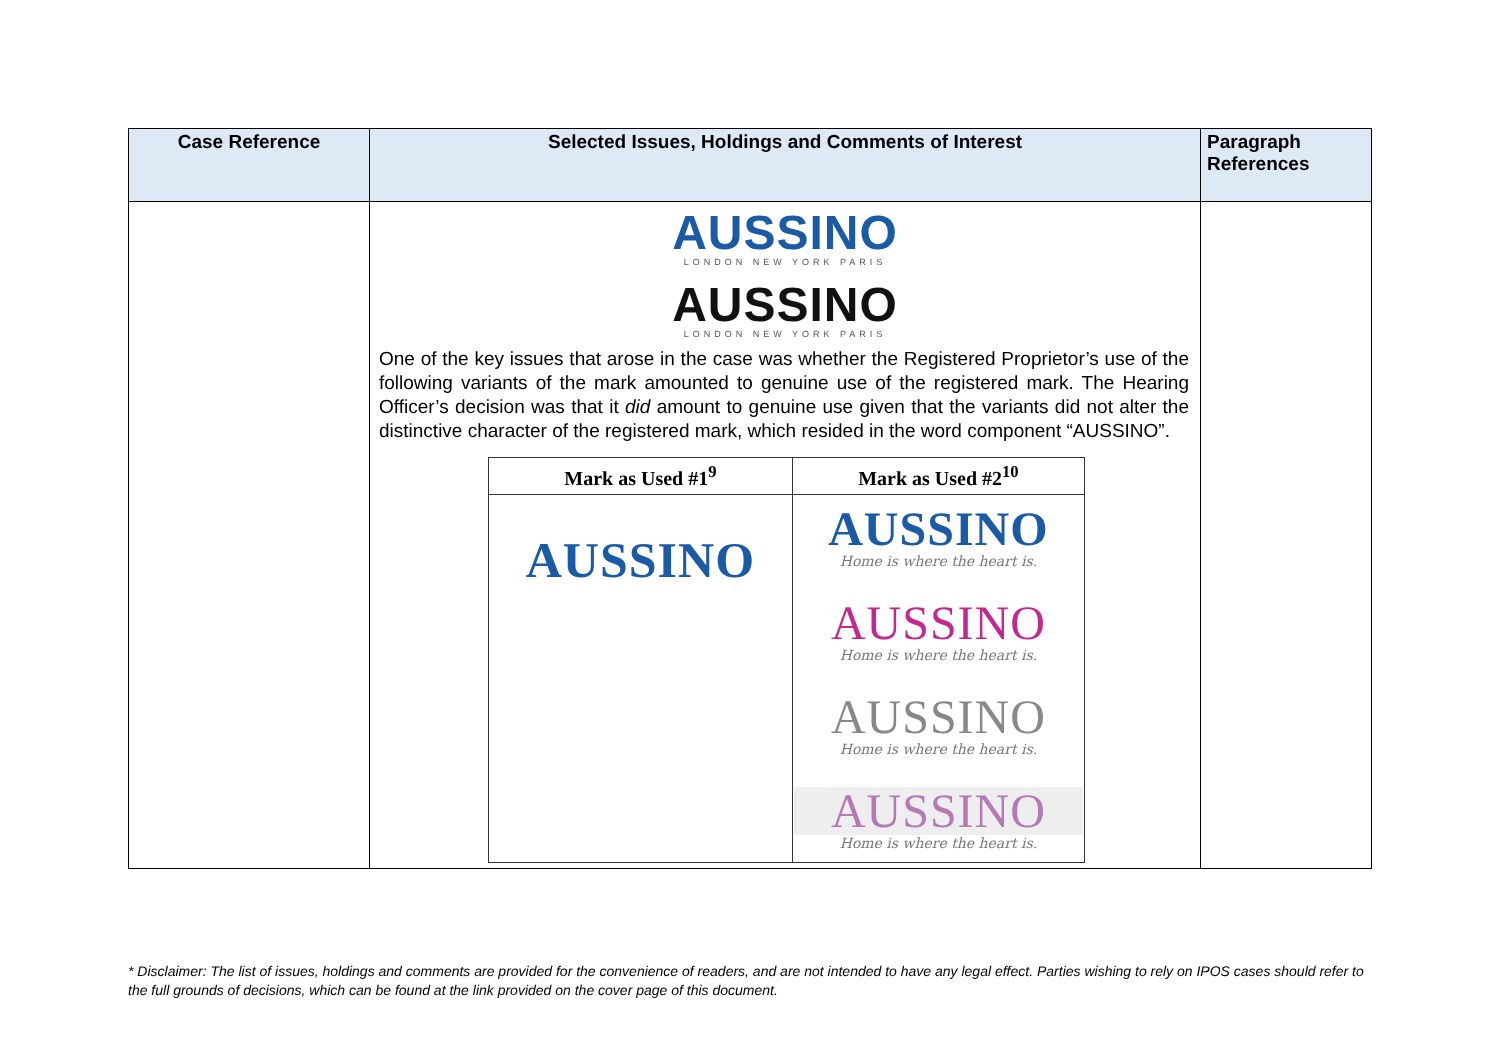| Case Reference | Selected Issues, Holdings and Comments of Interest | Paragraph References |
| --- | --- | --- |
| | AUSSINO LONDON NEW YORK PARIS AUSSINO LONDON NEW YORK PARIS One of the key issues that arose in the case was whether the Registered Proprietor’s use of the following variants of the mark amounted to genuine use of the registered mark. The Hearing Officer’s decision was that it did amount to genuine use given that the variants did not alter the distinctive character of the registered mark, which resided in the word component “AUSSINO”. / Mark as Used #1<sup>9</sup> / Mark as Used #2<sup>10</sup> / / --- / --- / / AUSSINO / AUSSINO Home is where the heart is. AUSSINO Home is where the heart is. AUSSINO Home is where the heart is. AUSSINO Home is where the heart is. / | |
* Disclaimer: The list of issues, holdings and comments are provided for the convenience of readers, and are not intended to have any legal effect. Parties wishing to rely on IPOS cases should refer to the full grounds of decisions, which can be found at the link provided on the cover page of this document.